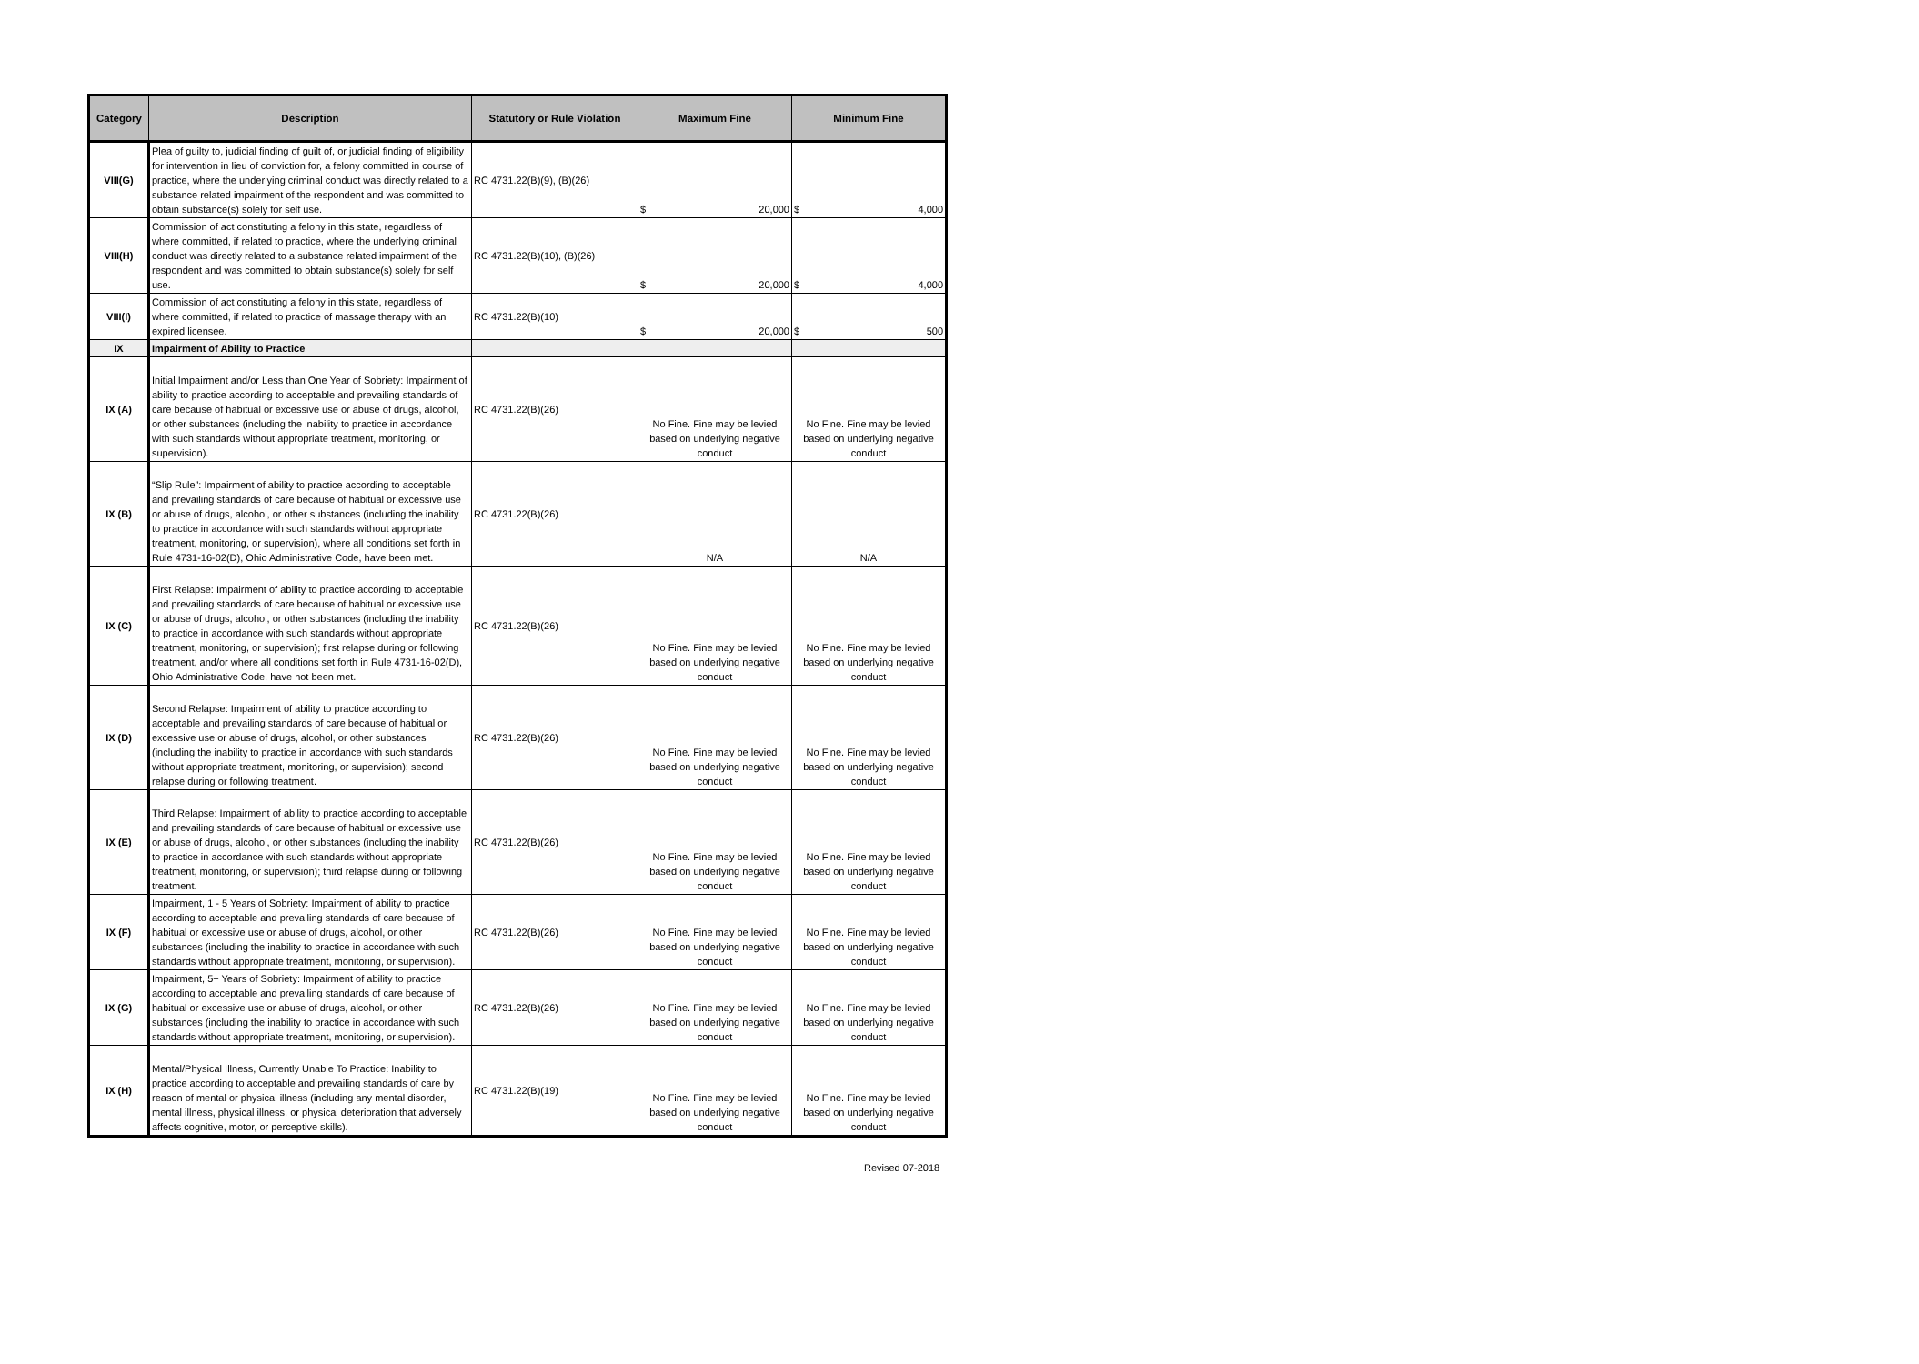| Category | Description | Statutory or Rule Violation | Maximum Fine | Minimum Fine |
| --- | --- | --- | --- | --- |
| VIII(G) | Plea of guilty to, judicial finding of guilt of, or judicial finding of eligibility for intervention in lieu of conviction for, a felony committed in course of practice, where the underlying criminal conduct was directly related to a substance related impairment of the respondent and was committed to obtain substance(s) solely for self use. | RC 4731.22(B)(9), (B)(26) | $ 20,000 | $ 4,000 |
| VIII(H) | Commission of act constituting a felony in this state, regardless of where committed, if related to practice, where the underlying criminal conduct was directly related to a substance related impairment of the respondent and was committed to obtain substance(s) solely for self use. | RC 4731.22(B)(10), (B)(26) | $ 20,000 | $ 4,000 |
| VIII(I) | Commission of act constituting a felony in this state, regardless of where committed, if related to practice of massage therapy with an expired licensee. | RC 4731.22(B)(10) | $ 20,000 | $ 500 |
| IX | Impairment of Ability to Practice | | | |
| IX (A) | Initial Impairment and/or Less than One Year of Sobriety: Impairment of ability to practice according to acceptable and prevailing standards of care because of habitual or excessive use or abuse of drugs, alcohol, or other substances (including the inability to practice in accordance with such standards without appropriate treatment, monitoring, or supervision). | RC 4731.22(B)(26) | No Fine. Fine may be levied based on underlying negative conduct | No Fine. Fine may be levied based on underlying negative conduct |
| IX (B) | “Slip Rule”: Impairment of ability to practice according to acceptable and prevailing standards of care because of habitual or excessive use or abuse of drugs, alcohol, or other substances (including the inability to practice in accordance with such standards without appropriate treatment, monitoring, or supervision), where all conditions set forth in Rule 4731-16-02(D), Ohio Administrative Code, have been met. | RC 4731.22(B)(26) | N/A | N/A |
| IX (C) | First Relapse: Impairment of ability to practice according to acceptable and prevailing standards of care because of habitual or excessive use or abuse of drugs, alcohol, or other substances (including the inability to practice in accordance with such standards without appropriate treatment, monitoring, or supervision); first relapse during or following treatment, and/or where all conditions set forth in Rule 4731-16-02(D), Ohio Administrative Code, have not been met. | RC 4731.22(B)(26) | No Fine. Fine may be levied based on underlying negative conduct | No Fine. Fine may be levied based on underlying negative conduct |
| IX (D) | Second Relapse: Impairment of ability to practice according to acceptable and prevailing standards of care because of habitual or excessive use or abuse of drugs, alcohol, or other substances (including the inability to practice in accordance with such standards without appropriate treatment, monitoring, or supervision); second relapse during or following treatment. | RC 4731.22(B)(26) | No Fine. Fine may be levied based on underlying negative conduct | No Fine. Fine may be levied based on underlying negative conduct |
| IX (E) | Third Relapse: Impairment of ability to practice according to acceptable and prevailing standards of care because of habitual or excessive use or abuse of drugs, alcohol, or other substances (including the inability to practice in accordance with such standards without appropriate treatment, monitoring, or supervision); third relapse during or following treatment. | RC 4731.22(B)(26) | No Fine. Fine may be levied based on underlying negative conduct | No Fine. Fine may be levied based on underlying negative conduct |
| IX (F) | Impairment, 1 - 5 Years of Sobriety: Impairment of ability to practice according to acceptable and prevailing standards of care because of habitual or excessive use or abuse of drugs, alcohol, or other substances (including the inability to practice in accordance with such standards without appropriate treatment, monitoring, or supervision). | RC 4731.22(B)(26) | No Fine. Fine may be levied based on underlying negative conduct | No Fine. Fine may be levied based on underlying negative conduct |
| IX (G) | Impairment, 5+ Years of Sobriety: Impairment of ability to practice according to acceptable and prevailing standards of care because of habitual or excessive use or abuse of drugs, alcohol, or other substances (including the inability to practice in accordance with such standards without appropriate treatment, monitoring, or supervision). | RC 4731.22(B)(26) | No Fine. Fine may be levied based on underlying negative conduct | No Fine. Fine may be levied based on underlying negative conduct |
| IX (H) | Mental/Physical Illness, Currently Unable To Practice: Inability to practice according to acceptable and prevailing standards of care by reason of mental or physical illness (including any mental disorder, mental illness, physical illness, or physical deterioration that adversely affects cognitive, motor, or perceptive skills). | RC 4731.22(B)(19) | No Fine. Fine may be levied based on underlying negative conduct | No Fine. Fine may be levied based on underlying negative conduct |
Revised 07-2018